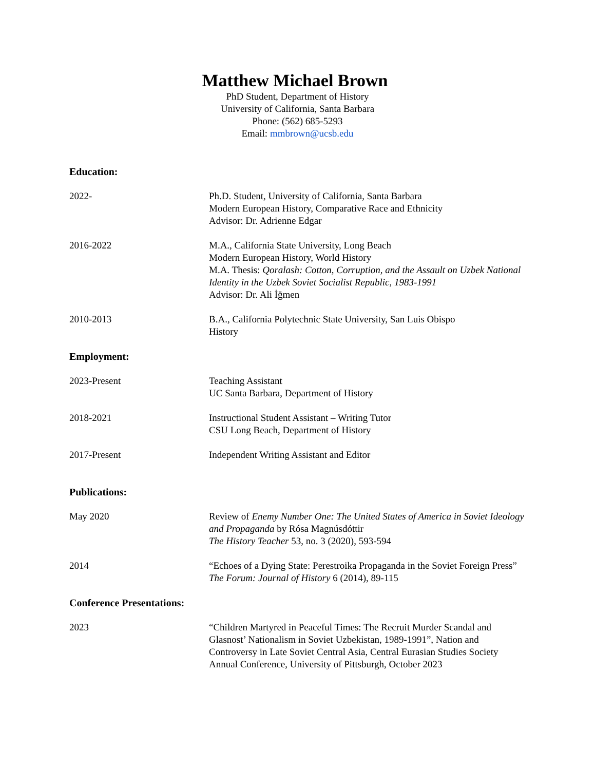Matthew Michael Brown
PhD Student, Department of History
University of California, Santa Barbara
Phone: (562) 685-5293
Email: mmbrown@ucsb.edu
Education:
2022- Ph.D. Student, University of California, Santa Barbara
Modern European History, Comparative Race and Ethnicity
Advisor: Dr. Adrienne Edgar
2016-2022 M.A., California State University, Long Beach
Modern European History, World History
M.A. Thesis: Qoralash: Cotton, Corruption, and the Assault on Uzbek National Identity in the Uzbek Soviet Socialist Republic, 1983-1991
Advisor: Dr. Ali İğmen
2010-2013 B.A., California Polytechnic State University, San Luis Obispo
History
Employment:
2023-Present Teaching Assistant
UC Santa Barbara, Department of History
2018-2021 Instructional Student Assistant – Writing Tutor
CSU Long Beach, Department of History
2017-Present Independent Writing Assistant and Editor
Publications:
May 2020 Review of Enemy Number One: The United States of America in Soviet Ideology and Propaganda by Rósa Magnúsdóttir
The History Teacher 53, no. 3 (2020), 593-594
2014 “Echoes of a Dying State: Perestroika Propaganda in the Soviet Foreign Press”
The Forum: Journal of History 6 (2014), 89-115
Conference Presentations:
2023 “Children Martyred in Peaceful Times: The Recruit Murder Scandal and Glasnost’ Nationalism in Soviet Uzbekistan, 1989-1991”, Nation and Controversy in Late Soviet Central Asia, Central Eurasian Studies Society Annual Conference, University of Pittsburgh, October 2023